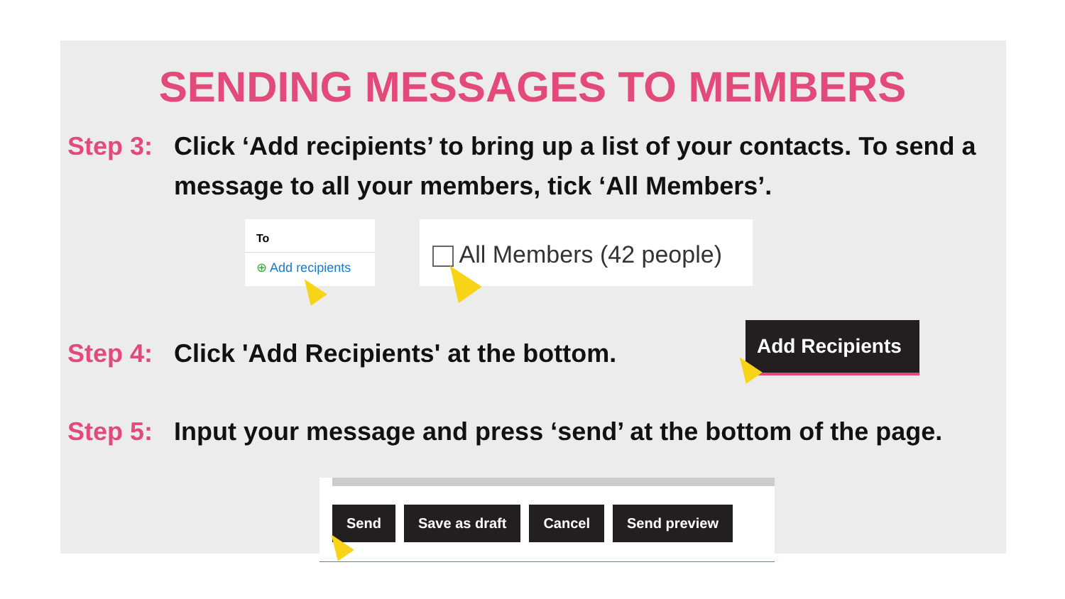SENDING MESSAGES TO MEMBERS
Step 3: Click ‘Add recipients’ to bring up a list of your contacts. To send a message to all your members, tick ‘All Members’.
To
⊕ Add recipients
All Members (42 people)
Step 4: Click 'Add Recipients' at the bottom.
Add Recipients
Step 5: Input your message and press ‘send’ at the bottom of the page.
Send Save as draft Cancel Send preview